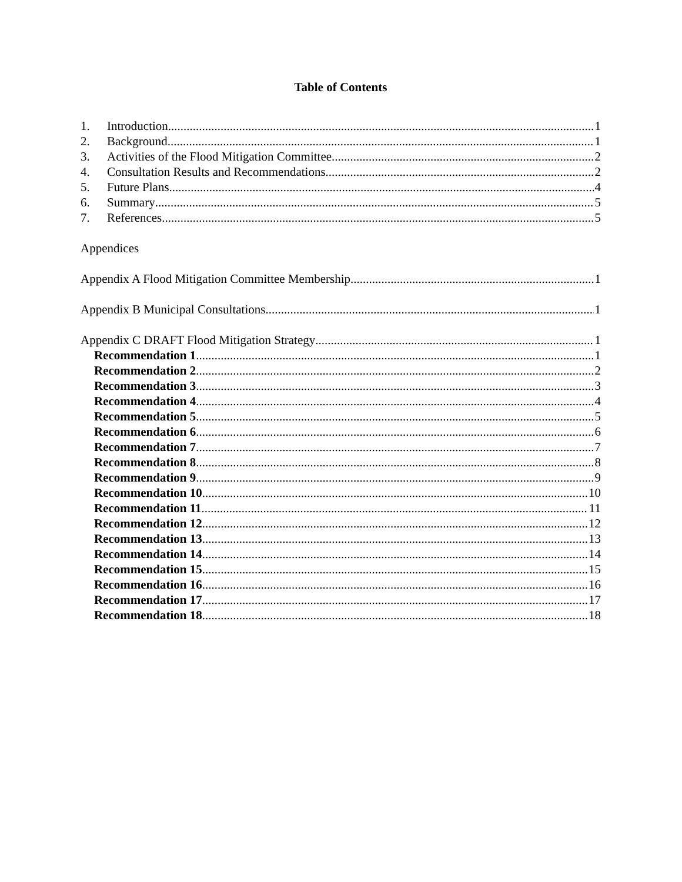Table of Contents
1. Introduction 1
2. Background 1
3. Activities of the Flood Mitigation Committee 2
4. Consultation Results and Recommendations 2
5. Future Plans 4
6. Summary 5
7. References 5
Appendices
Appendix A Flood Mitigation Committee Membership 1
Appendix B Municipal Consultations 1
Appendix C DRAFT Flood Mitigation Strategy 1
Recommendation 1 1
Recommendation 2 2
Recommendation 3 3
Recommendation 4 4
Recommendation 5 5
Recommendation 6 6
Recommendation 7 7
Recommendation 8 8
Recommendation 9 9
Recommendation 10 10
Recommendation 11 11
Recommendation 12 12
Recommendation 13 13
Recommendation 14 14
Recommendation 15 15
Recommendation 16 16
Recommendation 17 17
Recommendation 18 18